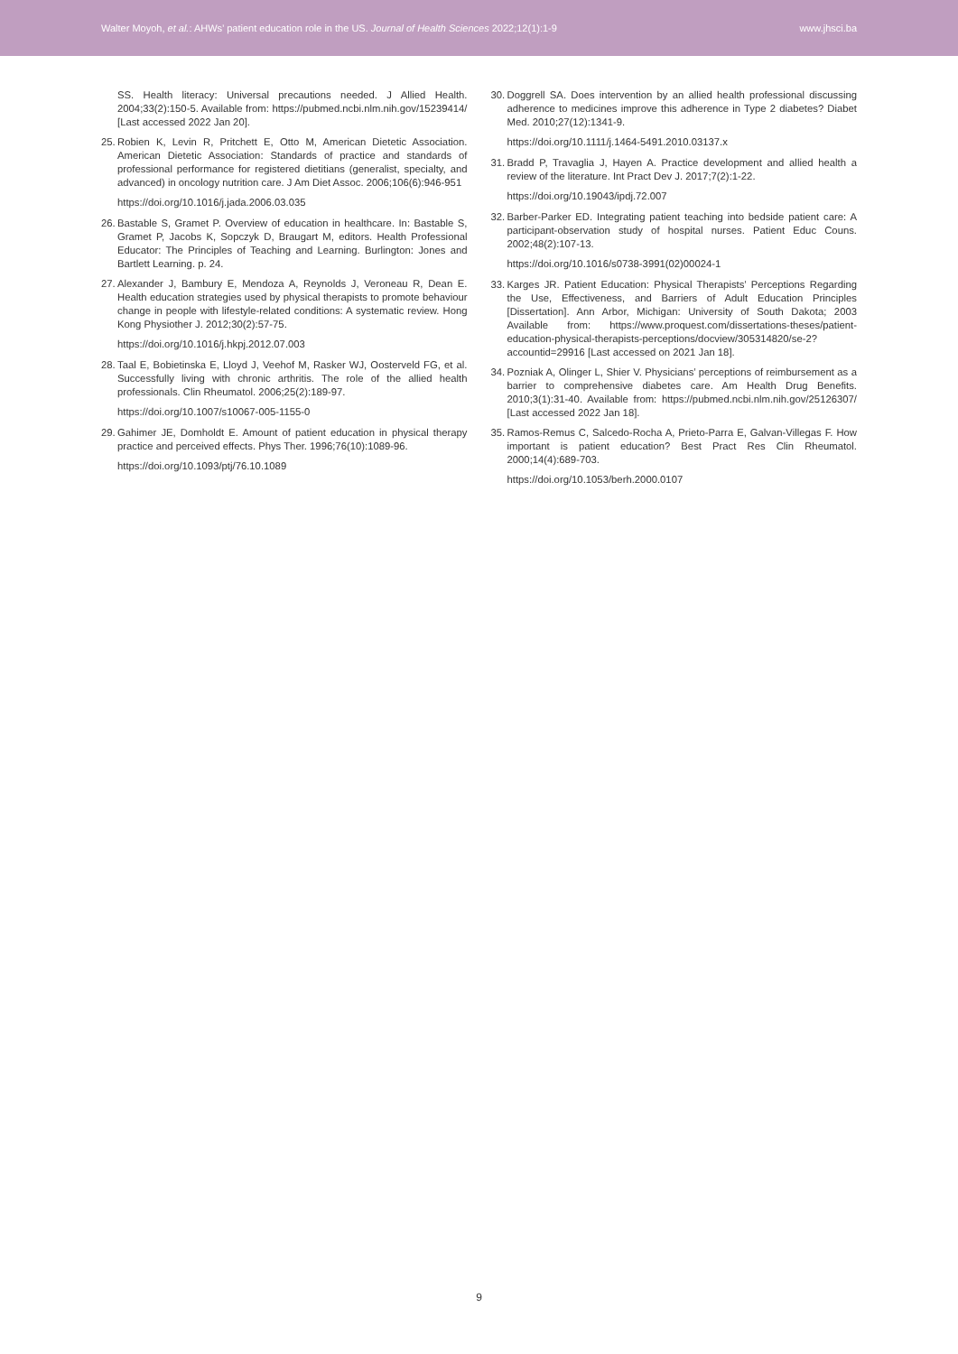Walter Moyoh, et al.: AHWs’ patient education role in the US. Journal of Health Sciences 2022;12(1):1-9 www.jhsci.ba
SS. Health literacy: Universal precautions needed. J Allied Health. 2004;33(2):150-5. Available from: https://pubmed.ncbi.nlm.nih.gov/15239414/ [Last accessed 2022 Jan 20].
25. Robien K, Levin R, Pritchett E, Otto M, American Dietetic Association. American Dietetic Association: Standards of practice and standards of professional performance for registered dietitians (generalist, specialty, and advanced) in oncology nutrition care. J Am Diet Assoc. 2006;106(6):946-951
https://doi.org/10.1016/j.jada.2006.03.035
26. Bastable S, Gramet P. Overview of education in healthcare. In: Bastable S, Gramet P, Jacobs K, Sopczyk D, Braugart M, editors. Health Professional Educator: The Principles of Teaching and Learning. Burlington: Jones and Bartlett Learning. p. 24.
27. Alexander J, Bambury E, Mendoza A, Reynolds J, Veroneau R, Dean E. Health education strategies used by physical therapists to promote behaviour change in people with lifestyle-related conditions: A systematic review. Hong Kong Physiother J. 2012;30(2):57-75.
https://doi.org/10.1016/j.hkpj.2012.07.003
28. Taal E, Bobietinska E, Lloyd J, Veehof M, Rasker WJ, Oosterveld FG, et al. Successfully living with chronic arthritis. The role of the allied health professionals. Clin Rheumatol. 2006;25(2):189-97.
https://doi.org/10.1007/s10067-005-1155-0
29. Gahimer JE, Domholdt E. Amount of patient education in physical therapy practice and perceived effects. Phys Ther. 1996;76(10):1089-96.
https://doi.org/10.1093/ptj/76.10.1089
30. Doggrell SA. Does intervention by an allied health professional discussing adherence to medicines improve this adherence in Type 2 diabetes? Diabet Med. 2010;27(12):1341-9.
https://doi.org/10.1111/j.1464-5491.2010.03137.x
31. Bradd P, Travaglia J, Hayen A. Practice development and allied health a review of the literature. Int Pract Dev J. 2017;7(2):1-22.
https://doi.org/10.19043/ipdj.72.007
32. Barber-Parker ED. Integrating patient teaching into bedside patient care: A participant-observation study of hospital nurses. Patient Educ Couns. 2002;48(2):107-13.
https://doi.org/10.1016/s0738-3991(02)00024-1
33. Karges JR. Patient Education: Physical Therapists’ Perceptions Regarding the Use, Effectiveness, and Barriers of Adult Education Principles [Dissertation]. Ann Arbor, Michigan: University of South Dakota; 2003 Available from: https://www.proquest.com/dissertations-theses/patient-education-physical-therapists-perceptions/docview/305314820/se-2?accountid=29916 [Last accessed on 2021 Jan 18].
34. Pozniak A, Olinger L, Shier V. Physicians’ perceptions of reimbursement as a barrier to comprehensive diabetes care. Am Health Drug Benefits. 2010;3(1):31-40. Available from: https://pubmed.ncbi.nlm.nih.gov/25126307/ [Last accessed 2022 Jan 18].
35. Ramos-Remus C, Salcedo-Rocha A, Prieto-Parra E, Galvan-Villegas F. How important is patient education? Best Pract Res Clin Rheumatol. 2000;14(4):689-703.
https://doi.org/10.1053/berh.2000.0107
9